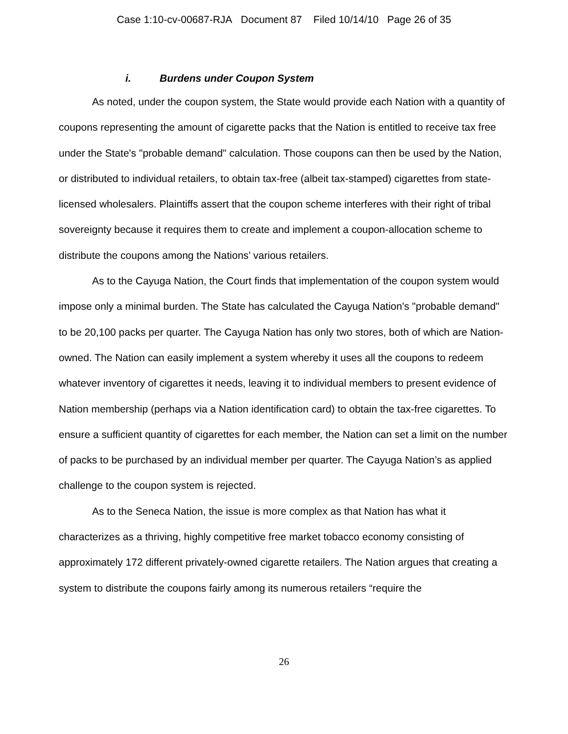Case 1:10-cv-00687-RJA Document 87 Filed 10/14/10 Page 26 of 35
i. Burdens under Coupon System
As noted, under the coupon system, the State would provide each Nation with a quantity of coupons representing the amount of cigarette packs that the Nation is entitled to receive tax free under the State's "probable demand" calculation. Those coupons can then be used by the Nation, or distributed to individual retailers, to obtain tax-free (albeit tax-stamped) cigarettes from state-licensed wholesalers. Plaintiffs assert that the coupon scheme interferes with their right of tribal sovereignty because it requires them to create and implement a coupon-allocation scheme to distribute the coupons among the Nations’ various retailers.
As to the Cayuga Nation, the Court finds that implementation of the coupon system would impose only a minimal burden. The State has calculated the Cayuga Nation's "probable demand" to be 20,100 packs per quarter. The Cayuga Nation has only two stores, both of which are Nation-owned. The Nation can easily implement a system whereby it uses all the coupons to redeem whatever inventory of cigarettes it needs, leaving it to individual members to present evidence of Nation membership (perhaps via a Nation identification card) to obtain the tax-free cigarettes. To ensure a sufficient quantity of cigarettes for each member, the Nation can set a limit on the number of packs to be purchased by an individual member per quarter. The Cayuga Nation’s as applied challenge to the coupon system is rejected.
As to the Seneca Nation, the issue is more complex as that Nation has what it characterizes as a thriving, highly competitive free market tobacco economy consisting of approximately 172 different privately-owned cigarette retailers. The Nation argues that creating a system to distribute the coupons fairly among its numerous retailers “require the
26